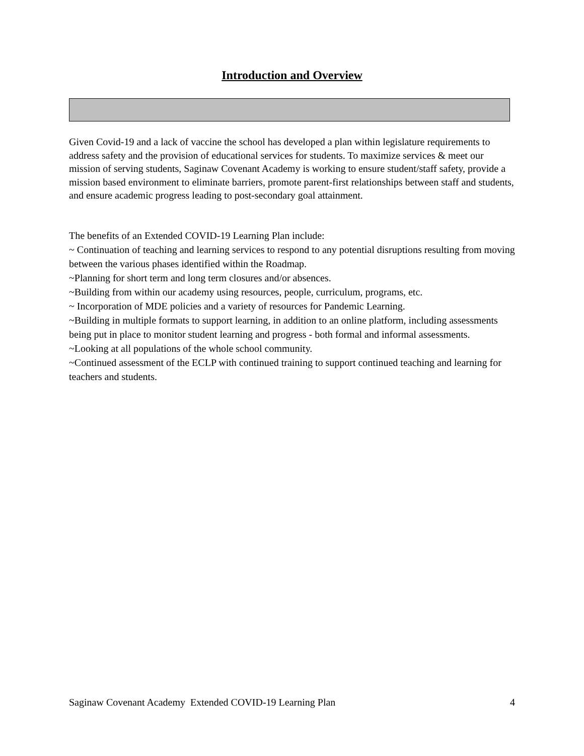Introduction and Overview
Given Covid-19 and a lack of vaccine the school has developed a plan within legislature requirements to address safety and the provision of educational services for students. To maximize services & meet our mission of serving students, Saginaw Covenant Academy is working to ensure student/staff safety, provide a mission based environment to eliminate barriers, promote parent-first relationships between staff and students, and ensure academic progress leading to post-secondary goal attainment.
The benefits of an Extended COVID-19 Learning Plan include:
~ Continuation of teaching and learning services to respond to any potential disruptions resulting from moving between the various phases identified within the Roadmap.
~Planning for short term and long term closures and/or absences.
~Building from within our academy using resources, people, curriculum, programs, etc.
~ Incorporation of MDE policies and a variety of resources for Pandemic Learning.
~Building in multiple formats to support learning, in addition to an online platform, including assessments being put in place to monitor student learning and progress - both formal and informal assessments.
~Looking at all populations of the whole school community.
~Continued assessment of the ECLP with continued training to support continued teaching and learning for teachers and students.
Saginaw Covenant Academy Extended COVID-19 Learning Plan 4